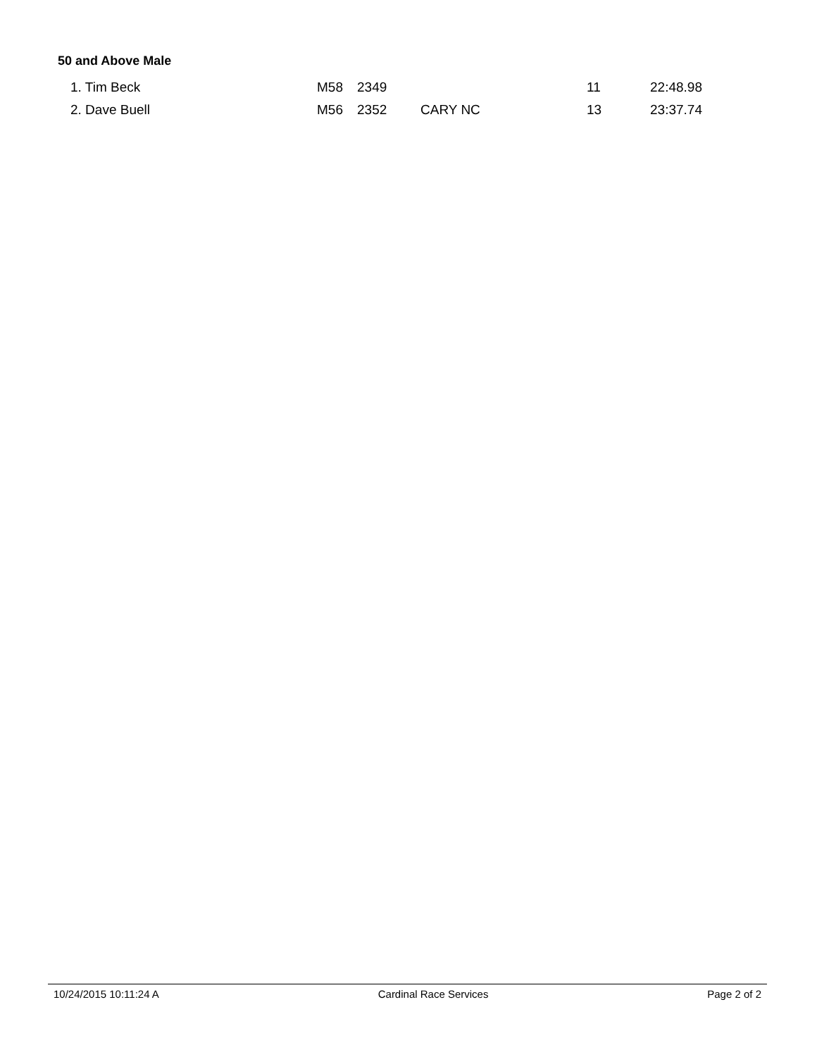50 and Above Male
| 1. Tim Beck | M58 | 2349 | | 11 | 22:48.98 |
| 2. Dave Buell | M56 | 2352 | CARY NC | 13 | 23:37.74 |
10/24/2015 10:11:24 A Cardinal Race Services Page 2 of 2